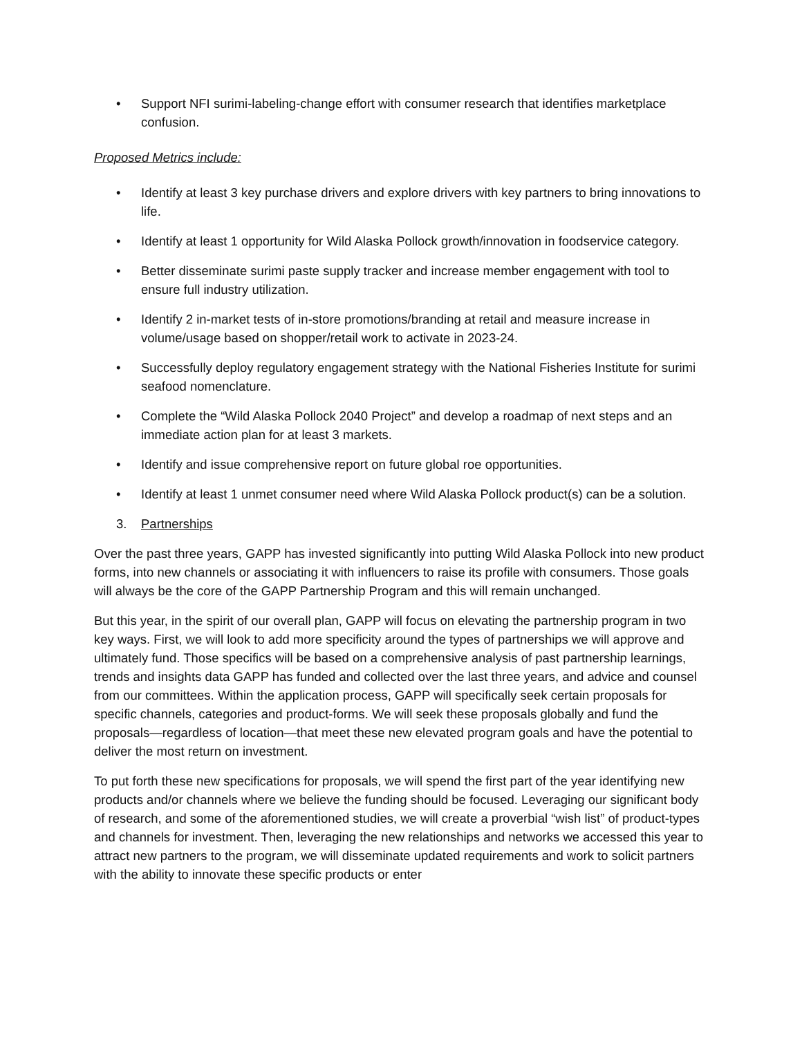• Support NFI surimi-labeling-change effort with consumer research that identifies marketplace confusion.
Proposed Metrics include:
• Identify at least 3 key purchase drivers and explore drivers with key partners to bring innovations to life.
• Identify at least 1 opportunity for Wild Alaska Pollock growth/innovation in foodservice category.
• Better disseminate surimi paste supply tracker and increase member engagement with tool to ensure full industry utilization.
• Identify 2 in-market tests of in-store promotions/branding at retail and measure increase in volume/usage based on shopper/retail work to activate in 2023-24.
• Successfully deploy regulatory engagement strategy with the National Fisheries Institute for surimi seafood nomenclature.
• Complete the “Wild Alaska Pollock 2040 Project” and develop a roadmap of next steps and an immediate action plan for at least 3 markets.
• Identify and issue comprehensive report on future global roe opportunities.
• Identify at least 1 unmet consumer need where Wild Alaska Pollock product(s) can be a solution.
3. Partnerships
Over the past three years, GAPP has invested significantly into putting Wild Alaska Pollock into new product forms, into new channels or associating it with influencers to raise its profile with consumers. Those goals will always be the core of the GAPP Partnership Program and this will remain unchanged.
But this year, in the spirit of our overall plan, GAPP will focus on elevating the partnership program in two key ways. First, we will look to add more specificity around the types of partnerships we will approve and ultimately fund. Those specifics will be based on a comprehensive analysis of past partnership learnings, trends and insights data GAPP has funded and collected over the last three years, and advice and counsel from our committees. Within the application process, GAPP will specifically seek certain proposals for specific channels, categories and product-forms. We will seek these proposals globally and fund the proposals—regardless of location—that meet these new elevated program goals and have the potential to deliver the most return on investment.
To put forth these new specifications for proposals, we will spend the first part of the year identifying new products and/or channels where we believe the funding should be focused. Leveraging our significant body of research, and some of the aforementioned studies, we will create a proverbial “wish list” of product-types and channels for investment. Then, leveraging the new relationships and networks we accessed this year to attract new partners to the program, we will disseminate updated requirements and work to solicit partners with the ability to innovate these specific products or enter